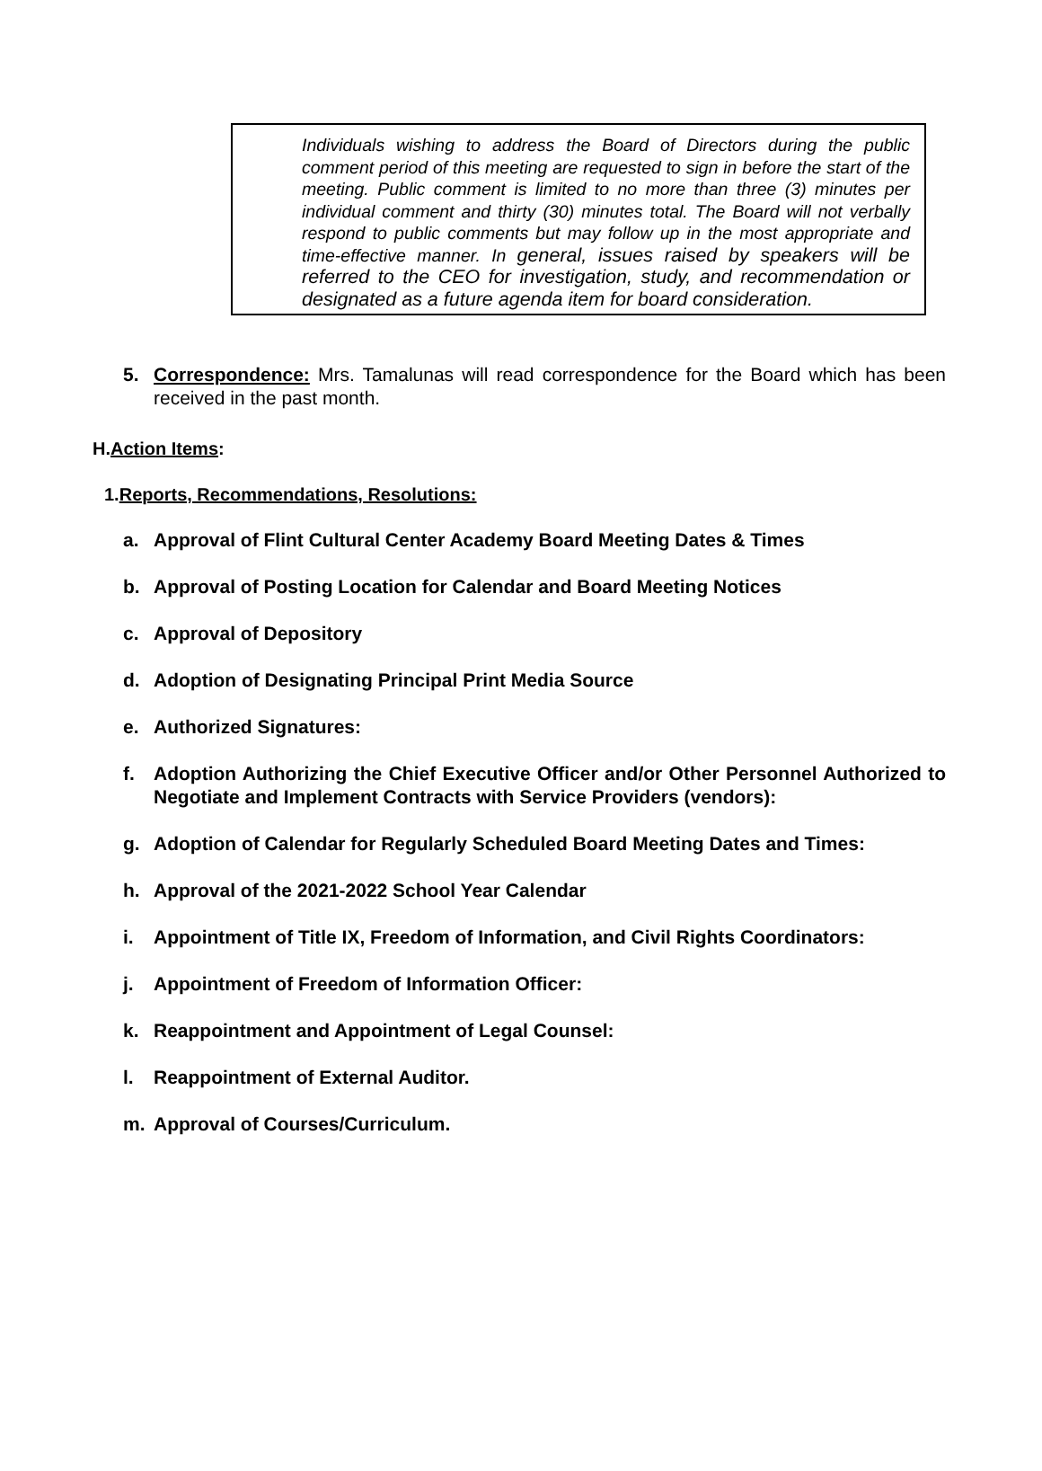Individuals wishing to address the Board of Directors during the public comment period of this meeting are requested to sign in before the start of the meeting. Public comment is limited to no more than three (3) minutes per individual comment and thirty (30) minutes total. The Board will not verbally respond to public comments but may follow up in the most appropriate and time-effective manner. In general, issues raised by speakers will be referred to the CEO for investigation, study, and recommendation or designated as a future agenda item for board consideration.
5. Correspondence: Mrs. Tamalunas will read correspondence for the Board which has been received in the past month.
H.Action Items:
1.Reports, Recommendations, Resolutions:
a. Approval of Flint Cultural Center Academy Board Meeting Dates & Times
b. Approval of Posting Location for Calendar and Board Meeting Notices
c. Approval of Depository
d. Adoption of Designating Principal Print Media Source
e. Authorized Signatures:
f. Adoption Authorizing the Chief Executive Officer and/or Other Personnel Authorized to Negotiate and Implement Contracts with Service Providers (vendors):
g. Adoption of Calendar for Regularly Scheduled Board Meeting Dates and Times:
h. Approval of the 2021-2022 School Year Calendar
i. Appointment of Title IX, Freedom of Information, and Civil Rights Coordinators:
j. Appointment of Freedom of Information Officer:
k. Reappointment and Appointment of Legal Counsel:
l. Reappointment of External Auditor.
m. Approval of Courses/Curriculum.